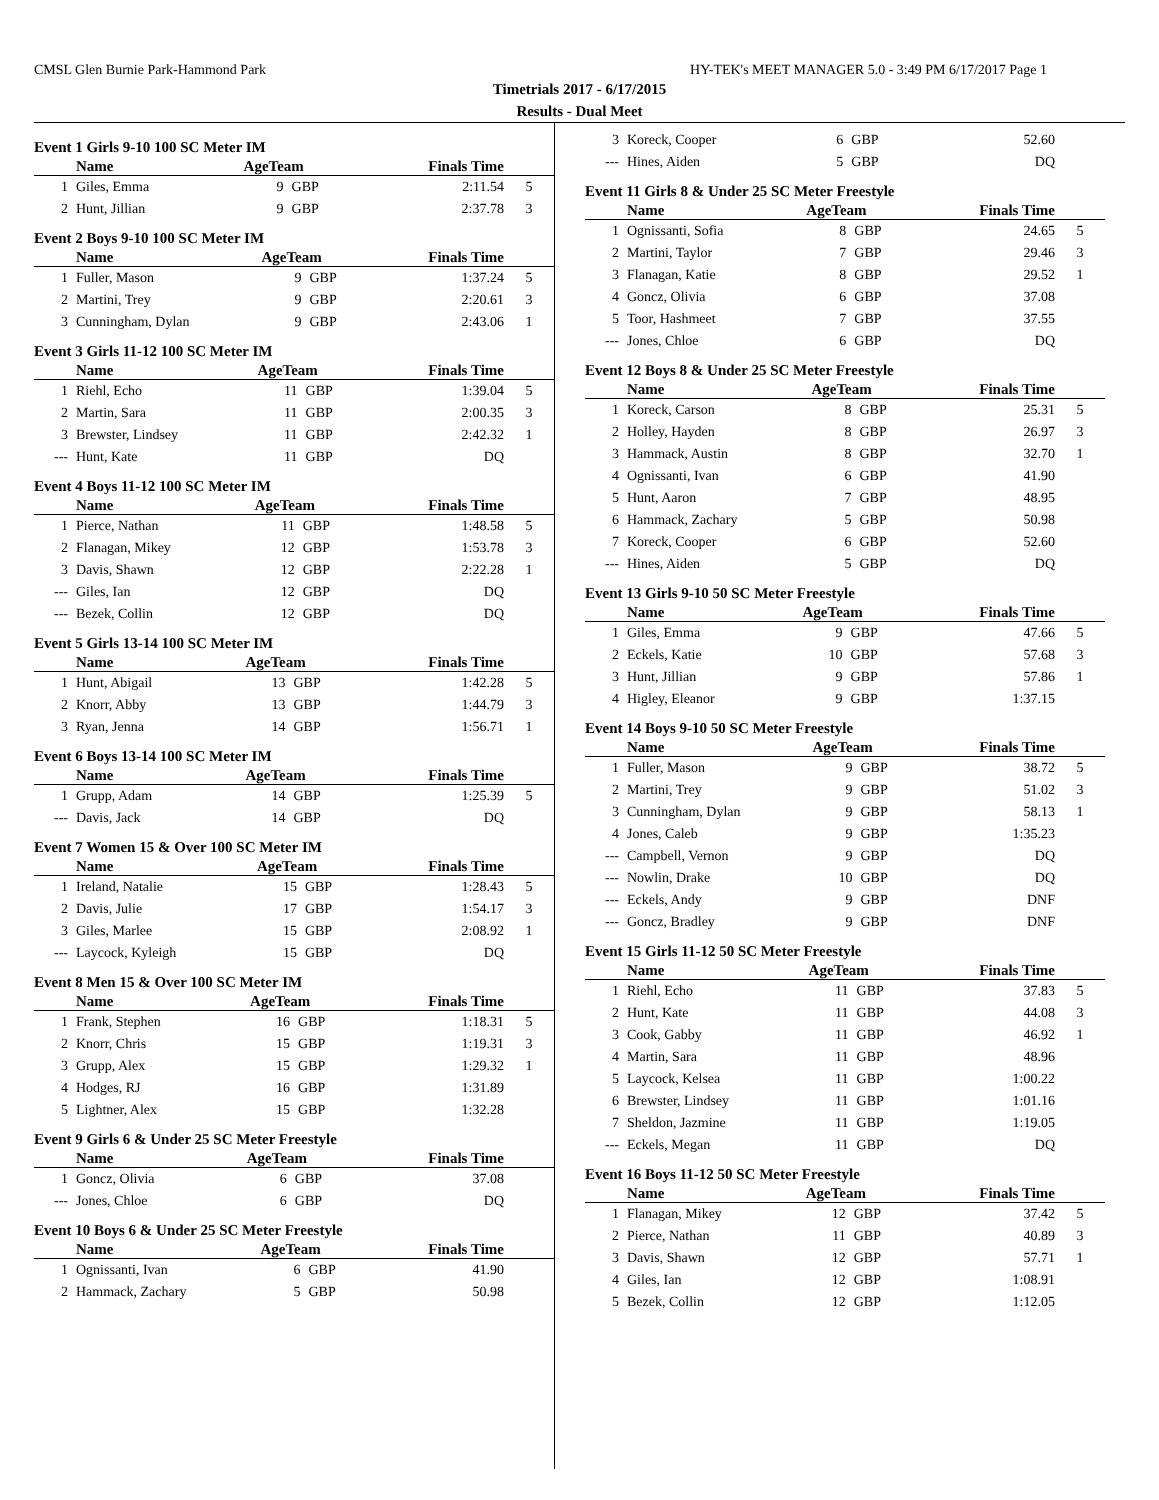CMSL Glen Burnie Park-Hammond Park HY-TEK's MEET MANAGER 5.0 - 3:49 PM 6/17/2017 Page 1
Timetrials 2017 - 6/17/2015
Results - Dual Meet
Event 1 Girls 9-10 100 SC Meter IM
| | Name | AgeTeam | | Finals Time | |
| --- | --- | --- | --- | --- | --- |
| 1 | Giles, Emma | 9 | GBP | 2:11.54 | 5 |
| 2 | Hunt, Jillian | 9 | GBP | 2:37.78 | 3 |
Event 2 Boys 9-10 100 SC Meter IM
| | Name | AgeTeam | | Finals Time | |
| --- | --- | --- | --- | --- | --- |
| 1 | Fuller, Mason | 9 | GBP | 1:37.24 | 5 |
| 2 | Martini, Trey | 9 | GBP | 2:20.61 | 3 |
| 3 | Cunningham, Dylan | 9 | GBP | 2:43.06 | 1 |
Event 3 Girls 11-12 100 SC Meter IM
| | Name | AgeTeam | | Finals Time | |
| --- | --- | --- | --- | --- | --- |
| 1 | Riehl, Echo | 11 | GBP | 1:39.04 | 5 |
| 2 | Martin, Sara | 11 | GBP | 2:00.35 | 3 |
| 3 | Brewster, Lindsey | 11 | GBP | 2:42.32 | 1 |
| --- | Hunt, Kate | 11 | GBP | DQ | |
Event 4 Boys 11-12 100 SC Meter IM
| | Name | AgeTeam | | Finals Time | |
| --- | --- | --- | --- | --- | --- |
| 1 | Pierce, Nathan | 11 | GBP | 1:48.58 | 5 |
| 2 | Flanagan, Mikey | 12 | GBP | 1:53.78 | 3 |
| 3 | Davis, Shawn | 12 | GBP | 2:22.28 | 1 |
| --- | Giles, Ian | 12 | GBP | DQ | |
| --- | Bezek, Collin | 12 | GBP | DQ | |
Event 5 Girls 13-14 100 SC Meter IM
| | Name | AgeTeam | | Finals Time | |
| --- | --- | --- | --- | --- | --- |
| 1 | Hunt, Abigail | 13 | GBP | 1:42.28 | 5 |
| 2 | Knorr, Abby | 13 | GBP | 1:44.79 | 3 |
| 3 | Ryan, Jenna | 14 | GBP | 1:56.71 | 1 |
Event 6 Boys 13-14 100 SC Meter IM
| | Name | AgeTeam | | Finals Time | |
| --- | --- | --- | --- | --- | --- |
| 1 | Grupp, Adam | 14 | GBP | 1:25.39 | 5 |
| --- | Davis, Jack | 14 | GBP | DQ | |
Event 7 Women 15 & Over 100 SC Meter IM
| | Name | AgeTeam | | Finals Time | |
| --- | --- | --- | --- | --- | --- |
| 1 | Ireland, Natalie | 15 | GBP | 1:28.43 | 5 |
| 2 | Davis, Julie | 17 | GBP | 1:54.17 | 3 |
| 3 | Giles, Marlee | 15 | GBP | 2:08.92 | 1 |
| --- | Laycock, Kyleigh | 15 | GBP | DQ | |
Event 8 Men 15 & Over 100 SC Meter IM
| | Name | AgeTeam | | Finals Time | |
| --- | --- | --- | --- | --- | --- |
| 1 | Frank, Stephen | 16 | GBP | 1:18.31 | 5 |
| 2 | Knorr, Chris | 15 | GBP | 1:19.31 | 3 |
| 3 | Grupp, Alex | 15 | GBP | 1:29.32 | 1 |
| 4 | Hodges, RJ | 16 | GBP | 1:31.89 | |
| 5 | Lightner, Alex | 15 | GBP | 1:32.28 | |
Event 9 Girls 6 & Under 25 SC Meter Freestyle
| | Name | AgeTeam | | Finals Time | |
| --- | --- | --- | --- | --- | --- |
| 1 | Goncz, Olivia | 6 | GBP | 37.08 | |
| --- | Jones, Chloe | 6 | GBP | DQ | |
Event 10 Boys 6 & Under 25 SC Meter Freestyle
| | Name | AgeTeam | | Finals Time | |
| --- | --- | --- | --- | --- | --- |
| 1 | Ognissanti, Ivan | 6 | GBP | 41.90 | |
| 2 | Hammack, Zachary | 5 | GBP | 50.98 | |
| 3 | Koreck, Cooper | 6 | GBP | 52.60 | |
| --- | Hines, Aiden | 5 | GBP | DQ | |
Event 11 Girls 8 & Under 25 SC Meter Freestyle
| | Name | AgeTeam | | Finals Time | |
| --- | --- | --- | --- | --- | --- |
| 1 | Ognissanti, Sofia | 8 | GBP | 24.65 | 5 |
| 2 | Martini, Taylor | 7 | GBP | 29.46 | 3 |
| 3 | Flanagan, Katie | 8 | GBP | 29.52 | 1 |
| 4 | Goncz, Olivia | 6 | GBP | 37.08 | |
| 5 | Toor, Hashmeet | 7 | GBP | 37.55 | |
| --- | Jones, Chloe | 6 | GBP | DQ | |
Event 12 Boys 8 & Under 25 SC Meter Freestyle
| | Name | AgeTeam | | Finals Time | |
| --- | --- | --- | --- | --- | --- |
| 1 | Koreck, Carson | 8 | GBP | 25.31 | 5 |
| 2 | Holley, Hayden | 8 | GBP | 26.97 | 3 |
| 3 | Hammack, Austin | 8 | GBP | 32.70 | 1 |
| 4 | Ognissanti, Ivan | 6 | GBP | 41.90 | |
| 5 | Hunt, Aaron | 7 | GBP | 48.95 | |
| 6 | Hammack, Zachary | 5 | GBP | 50.98 | |
| 7 | Koreck, Cooper | 6 | GBP | 52.60 | |
| --- | Hines, Aiden | 5 | GBP | DQ | |
Event 13 Girls 9-10 50 SC Meter Freestyle
| | Name | AgeTeam | | Finals Time | |
| --- | --- | --- | --- | --- | --- |
| 1 | Giles, Emma | 9 | GBP | 47.66 | 5 |
| 2 | Eckels, Katie | 10 | GBP | 57.68 | 3 |
| 3 | Hunt, Jillian | 9 | GBP | 57.86 | 1 |
| 4 | Higley, Eleanor | 9 | GBP | 1:37.15 | |
Event 14 Boys 9-10 50 SC Meter Freestyle
| | Name | AgeTeam | | Finals Time | |
| --- | --- | --- | --- | --- | --- |
| 1 | Fuller, Mason | 9 | GBP | 38.72 | 5 |
| 2 | Martini, Trey | 9 | GBP | 51.02 | 3 |
| 3 | Cunningham, Dylan | 9 | GBP | 58.13 | 1 |
| 4 | Jones, Caleb | 9 | GBP | 1:35.23 | |
| --- | Campbell, Vernon | 9 | GBP | DQ | |
| --- | Nowlin, Drake | 10 | GBP | DQ | |
| --- | Eckels, Andy | 9 | GBP | DNF | |
| --- | Goncz, Bradley | 9 | GBP | DNF | |
Event 15 Girls 11-12 50 SC Meter Freestyle
| | Name | AgeTeam | | Finals Time | |
| --- | --- | --- | --- | --- | --- |
| 1 | Riehl, Echo | 11 | GBP | 37.83 | 5 |
| 2 | Hunt, Kate | 11 | GBP | 44.08 | 3 |
| 3 | Cook, Gabby | 11 | GBP | 46.92 | 1 |
| 4 | Martin, Sara | 11 | GBP | 48.96 | |
| 5 | Laycock, Kelsea | 11 | GBP | 1:00.22 | |
| 6 | Brewster, Lindsey | 11 | GBP | 1:01.16 | |
| 7 | Sheldon, Jazmine | 11 | GBP | 1:19.05 | |
| --- | Eckels, Megan | 11 | GBP | DQ | |
Event 16 Boys 11-12 50 SC Meter Freestyle
| | Name | AgeTeam | | Finals Time | |
| --- | --- | --- | --- | --- | --- |
| 1 | Flanagan, Mikey | 12 | GBP | 37.42 | 5 |
| 2 | Pierce, Nathan | 11 | GBP | 40.89 | 3 |
| 3 | Davis, Shawn | 12 | GBP | 57.71 | 1 |
| 4 | Giles, Ian | 12 | GBP | 1:08.91 | |
| 5 | Bezek, Collin | 12 | GBP | 1:12.05 | |